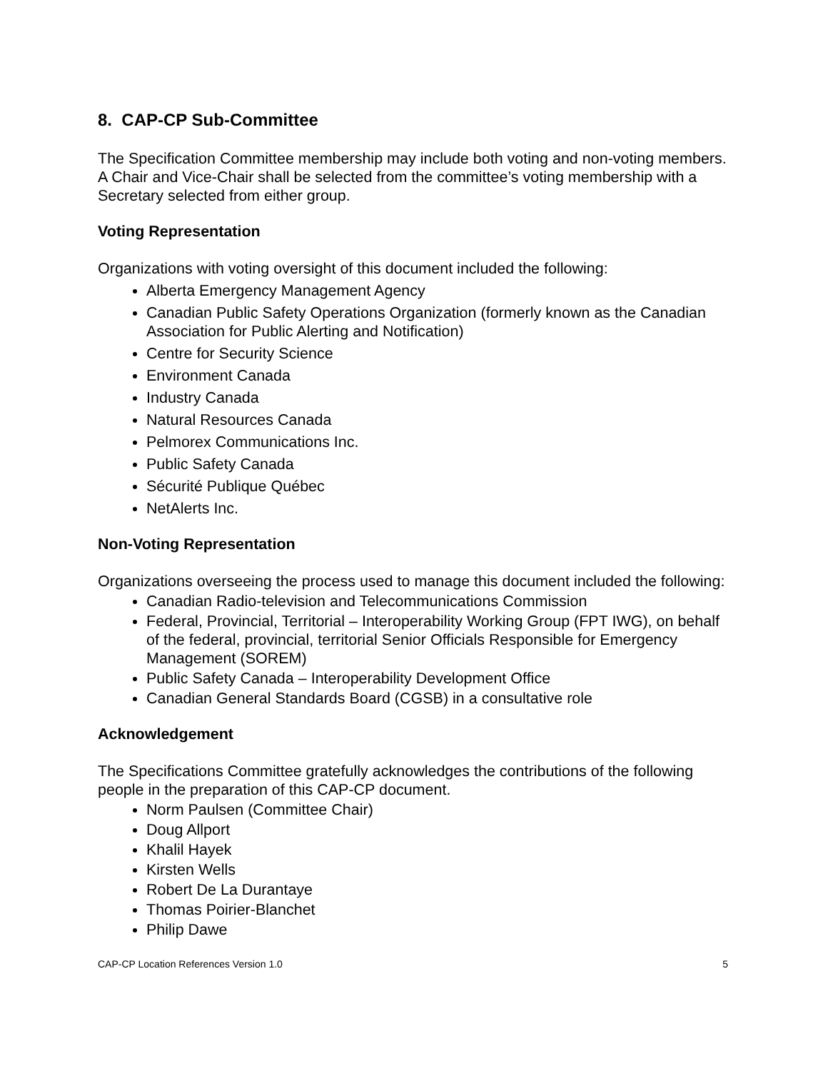8. CAP-CP Sub-Committee
The Specification Committee membership may include both voting and non-voting members. A Chair and Vice-Chair shall be selected from the committee’s voting membership with a Secretary selected from either group.
Voting Representation
Organizations with voting oversight of this document included the following:
Alberta Emergency Management Agency
Canadian Public Safety Operations Organization (formerly known as the Canadian Association for Public Alerting and Notification)
Centre for Security Science
Environment Canada
Industry Canada
Natural Resources Canada
Pelmorex Communications Inc.
Public Safety Canada
Sécurité Publique Québec
NetAlerts Inc.
Non-Voting Representation
Organizations overseeing the process used to manage this document included the following:
Canadian Radio-television and Telecommunications Commission
Federal, Provincial, Territorial – Interoperability Working Group (FPT IWG), on behalf of the federal, provincial, territorial Senior Officials Responsible for Emergency Management (SOREM)
Public Safety Canada – Interoperability Development Office
Canadian General Standards Board (CGSB) in a consultative role
Acknowledgement
The Specifications Committee gratefully acknowledges the contributions of the following people in the preparation of this CAP-CP document.
Norm Paulsen (Committee Chair)
Doug Allport
Khalil Hayek
Kirsten Wells
Robert De La Durantaye
Thomas Poirier-Blanchet
Philip Dawe
CAP-CP Location References Version 1.0 5